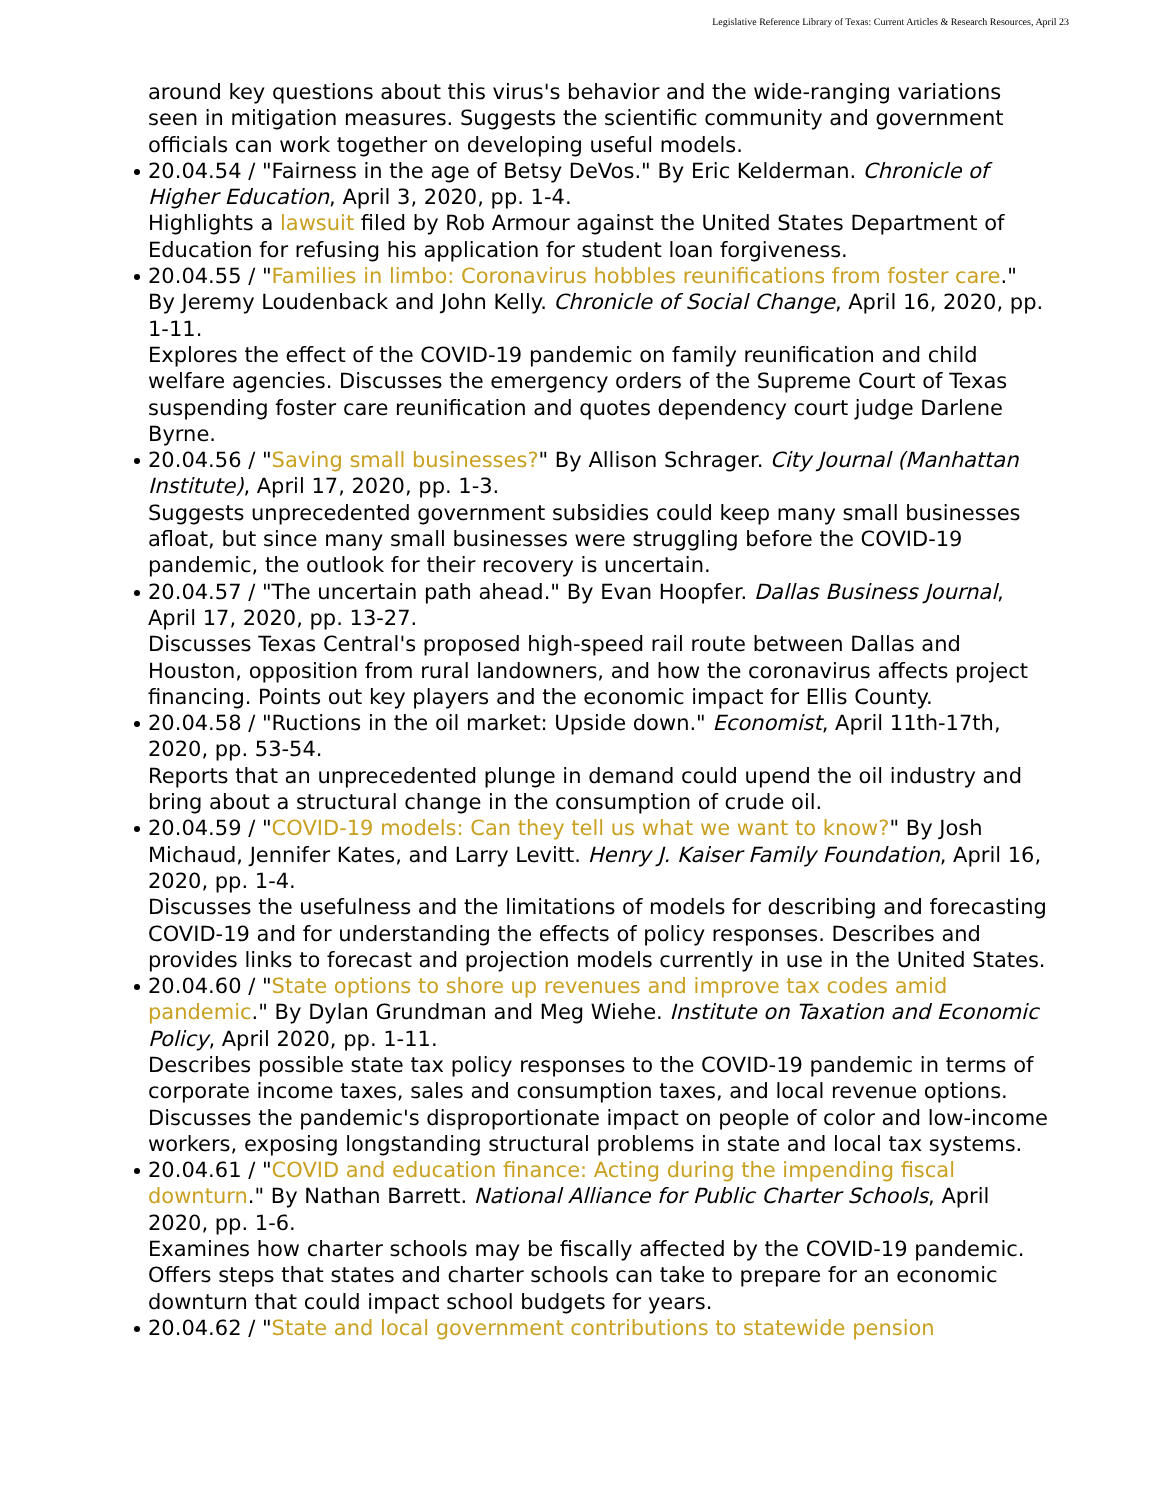Legislative Reference Library of Texas: Current Articles & Research Resources, April 23
around key questions about this virus's behavior and the wide-ranging variations seen in mitigation measures. Suggests the scientific community and government officials can work together on developing useful models.
20.04.54 / "Fairness in the age of Betsy DeVos." By Eric Kelderman. Chronicle of Higher Education, April 3, 2020, pp. 1-4.
Highlights a lawsuit filed by Rob Armour against the United States Department of Education for refusing his application for student loan forgiveness.
20.04.55 / "Families in limbo: Coronavirus hobbles reunifications from foster care." By Jeremy Loudenback and John Kelly. Chronicle of Social Change, April 16, 2020, pp. 1-11.
Explores the effect of the COVID-19 pandemic on family reunification and child welfare agencies. Discusses the emergency orders of the Supreme Court of Texas suspending foster care reunification and quotes dependency court judge Darlene Byrne.
20.04.56 / "Saving small businesses?" By Allison Schrager. City Journal (Manhattan Institute), April 17, 2020, pp. 1-3.
Suggests unprecedented government subsidies could keep many small businesses afloat, but since many small businesses were struggling before the COVID-19 pandemic, the outlook for their recovery is uncertain.
20.04.57 / "The uncertain path ahead." By Evan Hoopfer. Dallas Business Journal, April 17, 2020, pp. 13-27.
Discusses Texas Central's proposed high-speed rail route between Dallas and Houston, opposition from rural landowners, and how the coronavirus affects project financing. Points out key players and the economic impact for Ellis County.
20.04.58 / "Ructions in the oil market: Upside down." Economist, April 11th-17th, 2020, pp. 53-54.
Reports that an unprecedented plunge in demand could upend the oil industry and bring about a structural change in the consumption of crude oil.
20.04.59 / "COVID-19 models: Can they tell us what we want to know?" By Josh Michaud, Jennifer Kates, and Larry Levitt. Henry J. Kaiser Family Foundation, April 16, 2020, pp. 1-4.
Discusses the usefulness and the limitations of models for describing and forecasting COVID-19 and for understanding the effects of policy responses. Describes and provides links to forecast and projection models currently in use in the United States.
20.04.60 / "State options to shore up revenues and improve tax codes amid pandemic." By Dylan Grundman and Meg Wiehe. Institute on Taxation and Economic Policy, April 2020, pp. 1-11.
Describes possible state tax policy responses to the COVID-19 pandemic in terms of corporate income taxes, sales and consumption taxes, and local revenue options. Discusses the pandemic's disproportionate impact on people of color and low-income workers, exposing longstanding structural problems in state and local tax systems.
20.04.61 / "COVID and education finance: Acting during the impending fiscal downturn." By Nathan Barrett. National Alliance for Public Charter Schools, April 2020, pp. 1-6.
Examines how charter schools may be fiscally affected by the COVID-19 pandemic. Offers steps that states and charter schools can take to prepare for an economic downturn that could impact school budgets for years.
20.04.62 / "State and local government contributions to statewide pension